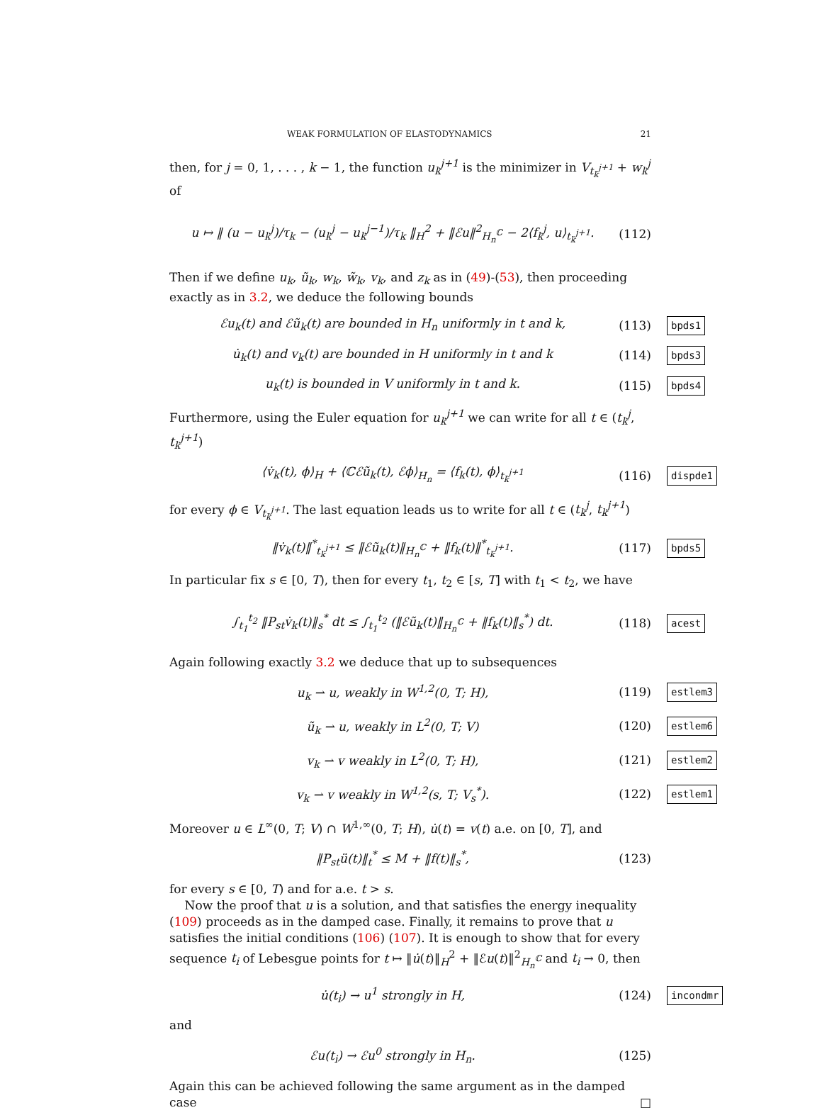WEAK FORMULATION OF ELASTODYNAMICS 21
then, for j = 0, 1, . . . , k − 1, the function u<sub>k</sub><sup>j+1</sup> is the minimizer in V<sub>t<sub>k</sub><sup>j+1</sup></sub> + w<sub>k</sub><sup>j</sup> of
u ↦ ‖ (u − u<sub>k</sub><sup>j</sup>)/τ<sub>k</sub> − (u<sub>k</sub><sup>j</sup> − u<sub>k</sub><sup>j−1</sup>)/τ<sub>k</sub> ‖<sub>H</sub><sup>2</sup> + ‖ℰu‖<sup>2</sup><sub>H<sub>n</sub><sup>ℂ</sup></sub> − 2⟨f<sub>k</sub><sup>j</sup>, u⟩<sub>t<sub>k</sub><sup>j+1</sup></sub>.
(112)
Then if we define u<sub>k</sub>, ũ<sub>k</sub>, w<sub>k</sub>, w̃<sub>k</sub>, v<sub>k</sub>, and z<sub>k</sub> as in (49)-(53), then proceeding exactly as in 3.2, we deduce the following bounds
ℰu<sub>k</sub>(t) and ℰũ<sub>k</sub>(t) are bounded in H<sub>n</sub> uniformly in t and k,
(113)
bpds1
u̇<sub>k</sub>(t) and v<sub>k</sub>(t) are bounded in H uniformly in t and k
(114)
bpds3
u<sub>k</sub>(t) is bounded in V uniformly in t and k.
(115)
bpds4
Furthermore, using the Euler equation for u<sub>k</sub><sup>j+1</sup> we can write for all t ∈ (t<sub>k</sub><sup>j</sup>, t<sub>k</sub><sup>j+1</sup>)
⟨v̇<sub>k</sub>(t), ϕ⟩<sub>H</sub> + ⟨ℂℰũ<sub>k</sub>(t), ℰϕ⟩<sub>H<sub>n</sub></sub> = ⟨f<sub>k</sub>(t), ϕ⟩<sub>t<sub>k</sub><sup>j+1</sup></sub>
(116)
dispde1
for every ϕ ∈ V<sub>t<sub>k</sub><sup>j+1</sup></sub>. The last equation leads us to write for all t ∈ (t<sub>k</sub><sup>j</sup>, t<sub>k</sub><sup>j+1</sup>)
‖v̇<sub>k</sub>(t)‖<sup>*</sup><sub>t<sub>k</sub><sup>j+1</sup></sub> ≤ ‖ℰũ<sub>k</sub>(t)‖<sub>H<sub>n</sub><sup>ℂ</sup></sub> + ‖f<sub>k</sub>(t)‖<sup>*</sup><sub>t<sub>k</sub><sup>j+1</sup></sub>.
(117)
bpds5
In particular fix s ∈ [0, T), then for every t<sub>1</sub>, t<sub>2</sub> ∈ [s, T] with t<sub>1</sub> < t<sub>2</sub>, we have
∫<sub>t<sub>1</sub></sub><sup>t<sub>2</sub></sup> ‖P<sub>st</sub>v̇<sub>k</sub>(t)‖<sub>s</sub><sup>*</sup> dt ≤ ∫<sub>t<sub>1</sub></sub><sup>t<sub>2</sub></sup> (‖ℰũ<sub>k</sub>(t)‖<sub>H<sub>n</sub><sup>ℂ</sup></sub> + ‖f<sub>k</sub>(t)‖<sub>s</sub><sup>*</sup>) dt.
(118)
acest
Again following exactly 3.2 we deduce that up to subsequences
u<sub>k</sub> ⇀ u, weakly in W<sup>1,2</sup>(0, T; H),
(119)
estlem3
ũ<sub>k</sub> ⇀ u, weakly in L<sup>2</sup>(0, T; V)
(120)
estlem6
v<sub>k</sub> ⇀ v weakly in L<sup>2</sup>(0, T; H),
(121)
estlem2
v<sub>k</sub> ⇀ v weakly in W<sup>1,2</sup>(s, T; V<sub>s</sub><sup>*</sup>).
(122)
estlem1
Moreover u ∈ L<sup>∞</sup>(0, T; V) ∩ W<sup>1,∞</sup>(0, T; H), u̇(t) = v(t) a.e. on [0, T], and
‖P<sub>st</sub>ü(t)‖<sub>t</sub><sup>*</sup> ≤ M + ‖f(t)‖<sub>s</sub><sup>*</sup>,
(123)
for every s ∈ [0, T) and for a.e. t > s.
Now the proof that u is a solution, and that satisfies the energy inequality (109) proceeds as in the damped case. Finally, it remains to prove that u satisfies the initial conditions (106) (107). It is enough to show that for every sequence t<sub>i</sub> of Lebesgue points for t ↦ ‖u̇(t)‖<sub>H</sub><sup>2</sup> + ‖ℰu(t)‖<sup>2</sup><sub>H<sub>n</sub><sup>ℂ</sup></sub> and t<sub>i</sub> → 0, then
u̇(t<sub>i</sub>) → u<sup>1</sup> strongly in H,
(124)
incondmr
and
ℰu(t<sub>i</sub>) → ℰu<sup>0</sup> strongly in H<sub>n</sub>.
(125)
Again this can be achieved following the same argument as in the damped case □